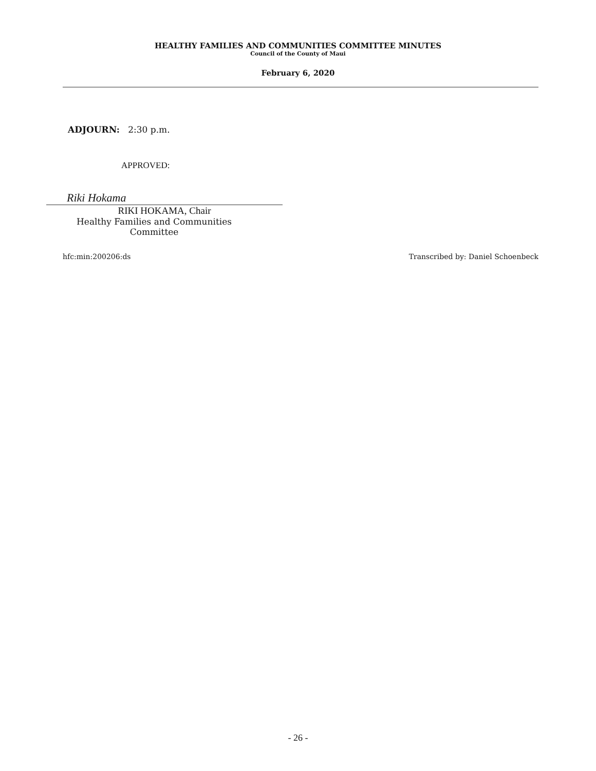HEALTHY FAMILIES AND COMMUNITIES COMMITTEE MINUTES
Council of the County of Maui
February 6, 2020
ADJOURN: 2:30 p.m.
APPROVED:
Riki Hokama
RIKI HOKAMA, Chair
Healthy Families and Communities
Committee
hfc:min:200206:ds Transcribed by: Daniel Schoenbeck
- 26 -